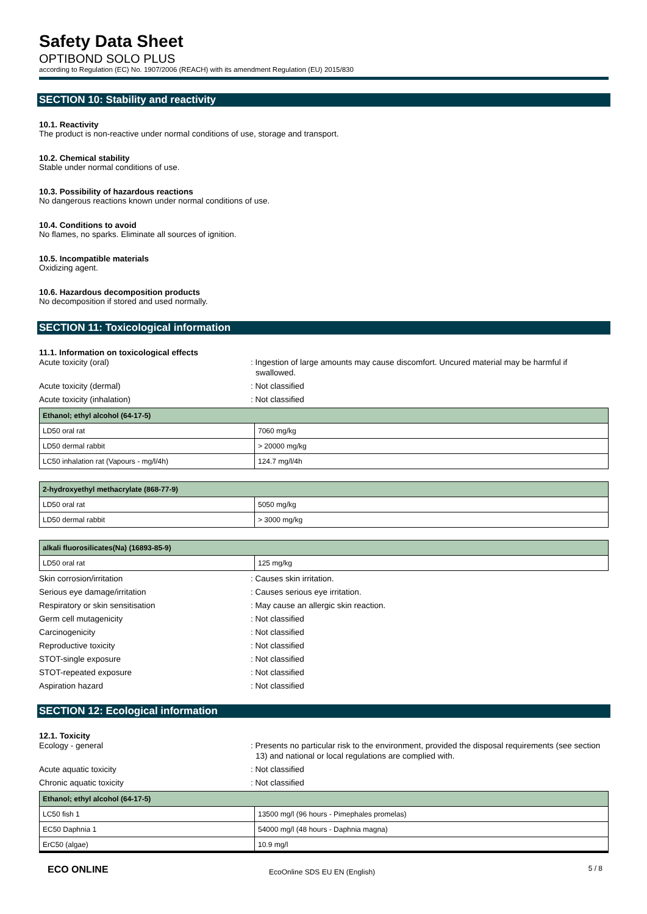Safety Data Sheet
OPTIBOND SOLO PLUS
according to Regulation (EC) No. 1907/2006 (REACH) with its amendment Regulation (EU) 2015/830
SECTION 10: Stability and reactivity
10.1. Reactivity
The product is non-reactive under normal conditions of use, storage and transport.
10.2. Chemical stability
Stable under normal conditions of use.
10.3. Possibility of hazardous reactions
No dangerous reactions known under normal conditions of use.
10.4. Conditions to avoid
No flames, no sparks. Eliminate all sources of ignition.
10.5. Incompatible materials
Oxidizing agent.
10.6. Hazardous decomposition products
No decomposition if stored and used normally.
SECTION 11: Toxicological information
11.1. Information on toxicological effects
Acute toxicity (oral) : Ingestion of large amounts may cause discomfort. Uncured material may be harmful if swallowed.
Acute toxicity (dermal) : Not classified
Acute toxicity (inhalation) : Not classified
| Ethanol; ethyl alcohol (64-17-5) | |
| --- | --- |
| LD50 oral rat | 7060 mg/kg |
| LD50 dermal rabbit | > 20000 mg/kg |
| LC50 inhalation rat (Vapours - mg/l/4h) | 124.7 mg/l/4h |
| 2-hydroxyethyl methacrylate (868-77-9) | |
| --- | --- |
| LD50 oral rat | 5050 mg/kg |
| LD50 dermal rabbit | > 3000 mg/kg |
| alkali fluorosilicates(Na) (16893-85-9) | |
| --- | --- |
| LD50 oral rat | 125 mg/kg |
Skin corrosion/irritation : Causes skin irritation.
Serious eye damage/irritation : Causes serious eye irritation.
Respiratory or skin sensitisation : May cause an allergic skin reaction.
Germ cell mutagenicity : Not classified
Carcinogenicity : Not classified
Reproductive toxicity : Not classified
STOT-single exposure : Not classified
STOT-repeated exposure : Not classified
Aspiration hazard : Not classified
SECTION 12: Ecological information
12.1. Toxicity
Ecology - general : Presents no particular risk to the environment, provided the disposal requirements (see section 13) and national or local regulations are complied with.
Acute aquatic toxicity : Not classified
Chronic aquatic toxicity : Not classified
| Ethanol; ethyl alcohol (64-17-5) | |
| --- | --- |
| LC50 fish 1 | 13500 mg/l (96 hours - Pimephales promelas) |
| EC50 Daphnia 1 | 54000 mg/l (48 hours - Daphnia magna) |
| ErC50 (algae) | 10.9 mg/l |
ECO ONLINE
EcoOnline SDS EU EN (English)
5 / 8